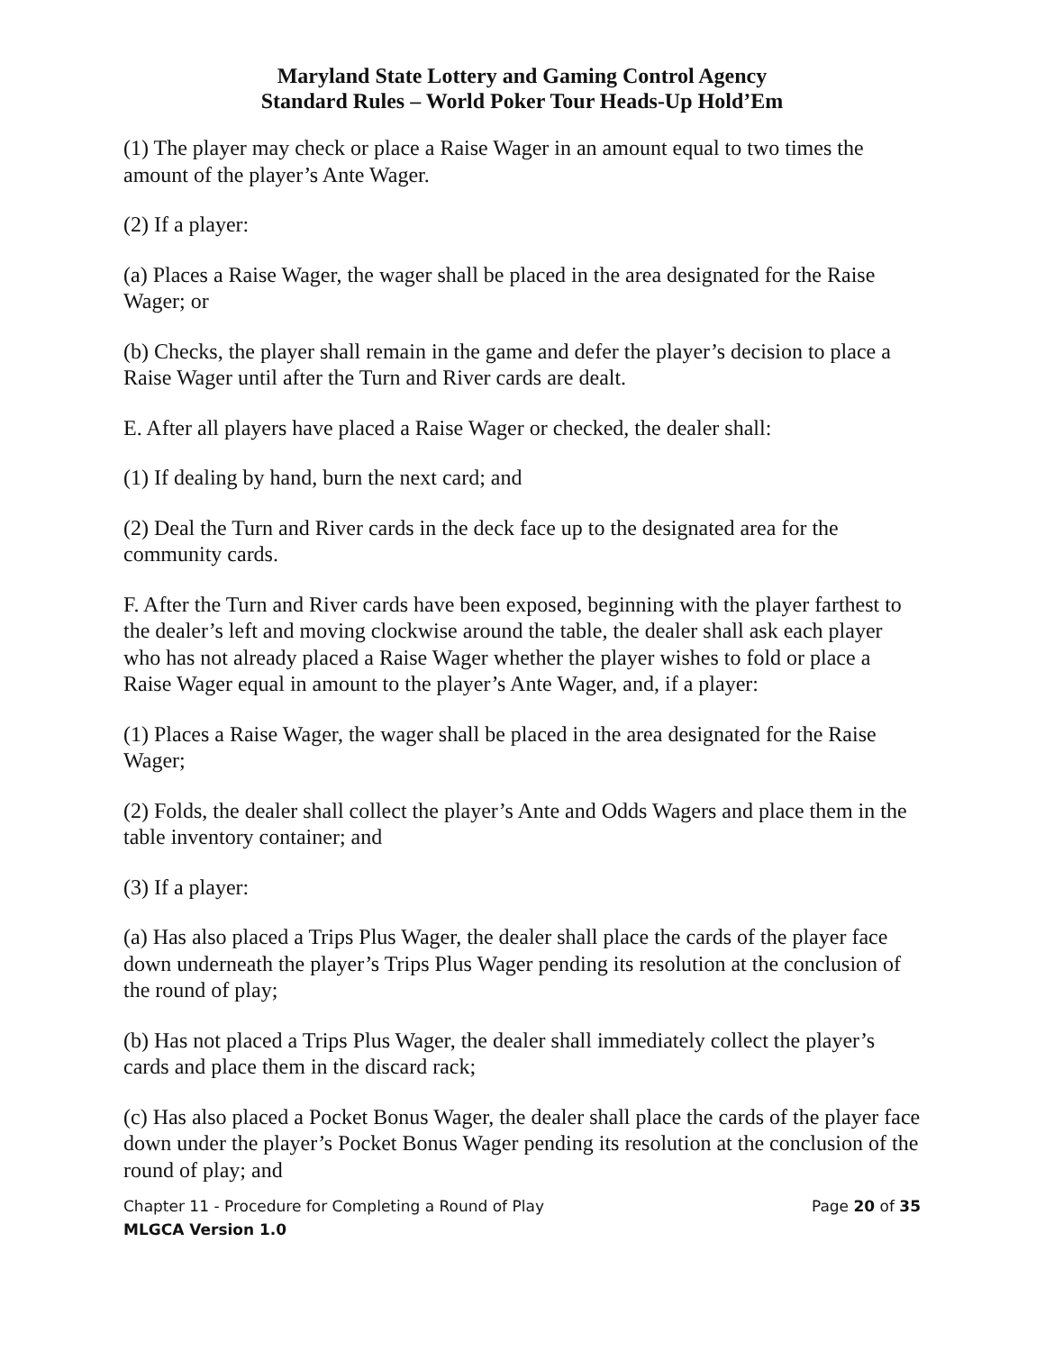Maryland State Lottery and Gaming Control Agency
Standard Rules – World Poker Tour Heads-Up Hold’Em
(1) The player may check or place a Raise Wager in an amount equal to two times the amount of the player’s Ante Wager.
(2) If a player:
(a) Places a Raise Wager, the wager shall be placed in the area designated for the Raise Wager; or
(b) Checks, the player shall remain in the game and defer the player’s decision to place a Raise Wager until after the Turn and River cards are dealt.
E. After all players have placed a Raise Wager or checked, the dealer shall:
(1) If dealing by hand, burn the next card; and
(2) Deal the Turn and River cards in the deck face up to the designated area for the community cards.
F. After the Turn and River cards have been exposed, beginning with the player farthest to the dealer’s left and moving clockwise around the table, the dealer shall ask each player who has not already placed a Raise Wager whether the player wishes to fold or place a Raise Wager equal in amount to the player’s Ante Wager, and, if a player:
(1) Places a Raise Wager, the wager shall be placed in the area designated for the Raise Wager;
(2) Folds, the dealer shall collect the player’s Ante and Odds Wagers and place them in the table inventory container; and
(3) If a player:
(a) Has also placed a Trips Plus Wager, the dealer shall place the cards of the player face down underneath the player’s Trips Plus Wager pending its resolution at the conclusion of the round of play;
(b) Has not placed a Trips Plus Wager, the dealer shall immediately collect the player’s cards and place them in the discard rack;
(c) Has also placed a Pocket Bonus Wager, the dealer shall place the cards of the player face down under the player’s Pocket Bonus Wager pending its resolution at the conclusion of the round of play; and
Chapter 11 - Procedure for Completing a Round of Play Page 20 of 35
MLGCA Version 1.0